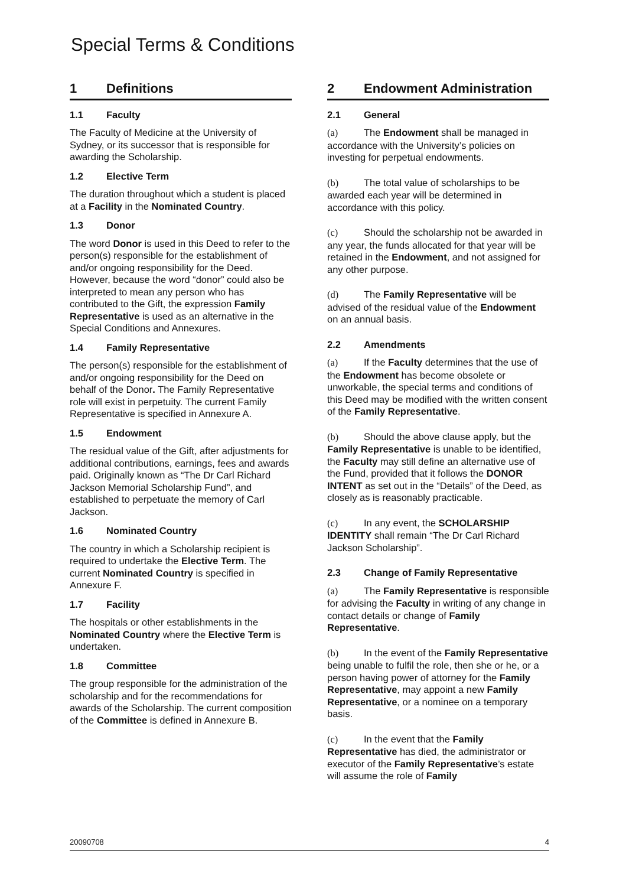Special Terms & Conditions
1 Definitions
1.1 Faculty
The Faculty of Medicine at the University of Sydney, or its successor that is responsible for awarding the Scholarship.
1.2 Elective Term
The duration throughout which a student is placed at a Facility in the Nominated Country.
1.3 Donor
The word Donor is used in this Deed to refer to the person(s) responsible for the establishment of and/or ongoing responsibility for the Deed. However, because the word “donor” could also be interpreted to mean any person who has contributed to the Gift, the expression Family Representative is used as an alternative in the Special Conditions and Annexures.
1.4 Family Representative
The person(s) responsible for the establishment of and/or ongoing responsibility for the Deed on behalf of the Donor. The Family Representative role will exist in perpetuity. The current Family Representative is specified in Annexure A.
1.5 Endowment
The residual value of the Gift, after adjustments for additional contributions, earnings, fees and awards paid. Originally known as “The Dr Carl Richard Jackson Memorial Scholarship Fund”, and established to perpetuate the memory of Carl Jackson.
1.6 Nominated Country
The country in which a Scholarship recipient is required to undertake the Elective Term. The current Nominated Country is specified in Annexure F.
1.7 Facility
The hospitals or other establishments in the Nominated Country where the Elective Term is undertaken.
1.8 Committee
The group responsible for the administration of the scholarship and for the recommendations for awards of the Scholarship. The current composition of the Committee is defined in Annexure B.
2 Endowment Administration
2.1 General
(a) The Endowment shall be managed in accordance with the University’s policies on investing for perpetual endowments.
(b) The total value of scholarships to be awarded each year will be determined in accordance with this policy.
(c) Should the scholarship not be awarded in any year, the funds allocated for that year will be retained in the Endowment, and not assigned for any other purpose.
(d) The Family Representative will be advised of the residual value of the Endowment on an annual basis.
2.2 Amendments
(a) If the Faculty determines that the use of the Endowment has become obsolete or unworkable, the special terms and conditions of this Deed may be modified with the written consent of the Family Representative.
(b) Should the above clause apply, but the Family Representative is unable to be identified, the Faculty may still define an alternative use of the Fund, provided that it follows the DONOR INTENT as set out in the “Details” of the Deed, as closely as is reasonably practicable.
(c) In any event, the SCHOLARSHIP IDENTITY shall remain “The Dr Carl Richard Jackson Scholarship”.
2.3 Change of Family Representative
(a) The Family Representative is responsible for advising the Faculty in writing of any change in contact details or change of Family Representative.
(b) In the event of the Family Representative being unable to fulfil the role, then she or he, or a person having power of attorney for the Family Representative, may appoint a new Family Representative, or a nominee on a temporary basis.
(c) In the event that the Family Representative has died, the administrator or executor of the Family Representative’s estate will assume the role of Family
20090708 4